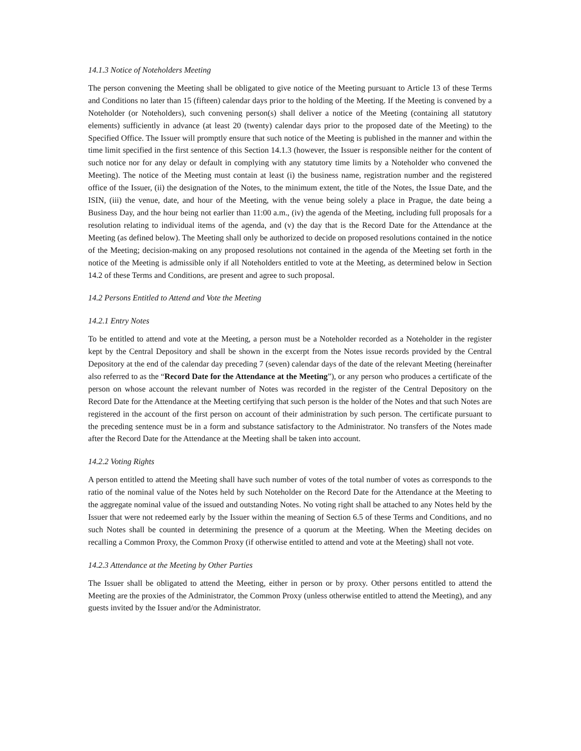14.1.3 Notice of Noteholders Meeting
The person convening the Meeting shall be obligated to give notice of the Meeting pursuant to Article 13 of these Terms and Conditions no later than 15 (fifteen) calendar days prior to the holding of the Meeting. If the Meeting is convened by a Noteholder (or Noteholders), such convening person(s) shall deliver a notice of the Meeting (containing all statutory elements) sufficiently in advance (at least 20 (twenty) calendar days prior to the proposed date of the Meeting) to the Specified Office. The Issuer will promptly ensure that such notice of the Meeting is published in the manner and within the time limit specified in the first sentence of this Section 14.1.3 (however, the Issuer is responsible neither for the content of such notice nor for any delay or default in complying with any statutory time limits by a Noteholder who convened the Meeting). The notice of the Meeting must contain at least (i) the business name, registration number and the registered office of the Issuer, (ii) the designation of the Notes, to the minimum extent, the title of the Notes, the Issue Date, and the ISIN, (iii) the venue, date, and hour of the Meeting, with the venue being solely a place in Prague, the date being a Business Day, and the hour being not earlier than 11:00 a.m., (iv) the agenda of the Meeting, including full proposals for a resolution relating to individual items of the agenda, and (v) the day that is the Record Date for the Attendance at the Meeting (as defined below). The Meeting shall only be authorized to decide on proposed resolutions contained in the notice of the Meeting; decision-making on any proposed resolutions not contained in the agenda of the Meeting set forth in the notice of the Meeting is admissible only if all Noteholders entitled to vote at the Meeting, as determined below in Section 14.2 of these Terms and Conditions, are present and agree to such proposal.
14.2 Persons Entitled to Attend and Vote the Meeting
14.2.1 Entry Notes
To be entitled to attend and vote at the Meeting, a person must be a Noteholder recorded as a Noteholder in the register kept by the Central Depository and shall be shown in the excerpt from the Notes issue records provided by the Central Depository at the end of the calendar day preceding 7 (seven) calendar days of the date of the relevant Meeting (hereinafter also referred to as the “Record Date for the Attendance at the Meeting”), or any person who produces a certificate of the person on whose account the relevant number of Notes was recorded in the register of the Central Depository on the Record Date for the Attendance at the Meeting certifying that such person is the holder of the Notes and that such Notes are registered in the account of the first person on account of their administration by such person. The certificate pursuant to the preceding sentence must be in a form and substance satisfactory to the Administrator. No transfers of the Notes made after the Record Date for the Attendance at the Meeting shall be taken into account.
14.2.2 Voting Rights
A person entitled to attend the Meeting shall have such number of votes of the total number of votes as corresponds to the ratio of the nominal value of the Notes held by such Noteholder on the Record Date for the Attendance at the Meeting to the aggregate nominal value of the issued and outstanding Notes. No voting right shall be attached to any Notes held by the Issuer that were not redeemed early by the Issuer within the meaning of Section 6.5 of these Terms and Conditions, and no such Notes shall be counted in determining the presence of a quorum at the Meeting. When the Meeting decides on recalling a Common Proxy, the Common Proxy (if otherwise entitled to attend and vote at the Meeting) shall not vote.
14.2.3 Attendance at the Meeting by Other Parties
The Issuer shall be obligated to attend the Meeting, either in person or by proxy. Other persons entitled to attend the Meeting are the proxies of the Administrator, the Common Proxy (unless otherwise entitled to attend the Meeting), and any guests invited by the Issuer and/or the Administrator.